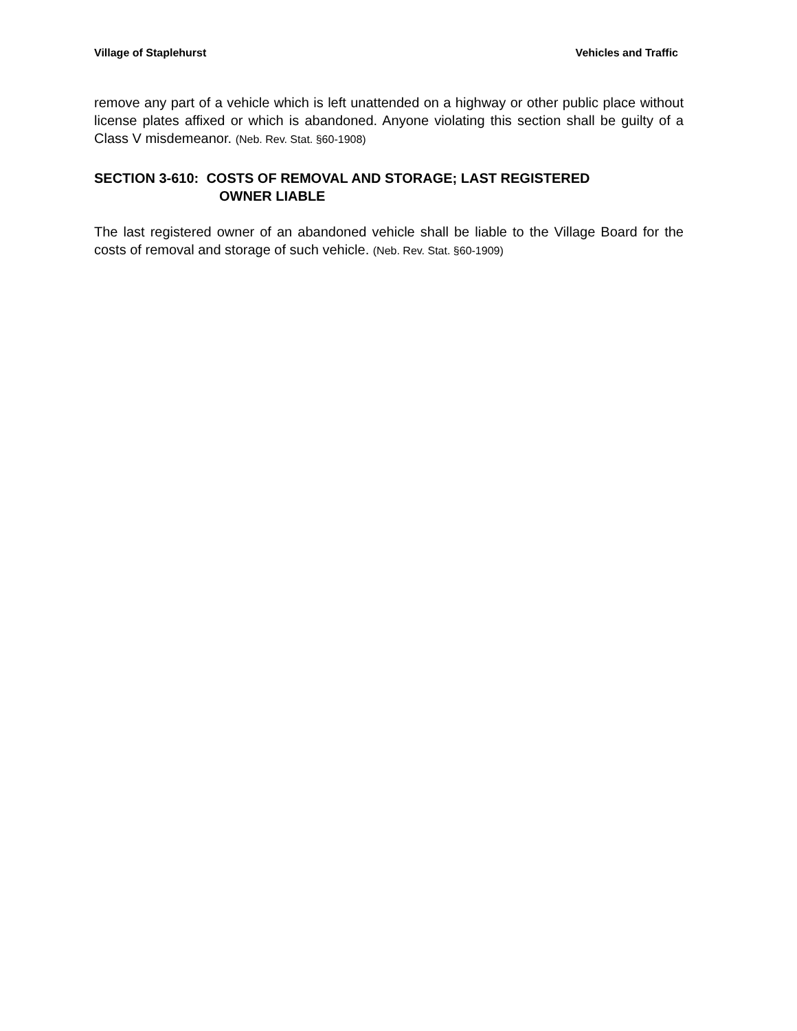Village of Staplehurst Vehicles and Traffic
remove any part of a vehicle which is left unattended on a highway or other public place without license plates affixed or which is abandoned. Anyone violating this section shall be guilty of a Class V misdemeanor. (Neb. Rev. Stat. §60-1908)
SECTION 3-610: COSTS OF REMOVAL AND STORAGE; LAST REGISTERED
OWNER LIABLE
The last registered owner of an abandoned vehicle shall be liable to the Village Board for the costs of removal and storage of such vehicle. (Neb. Rev. Stat. §60-1909)